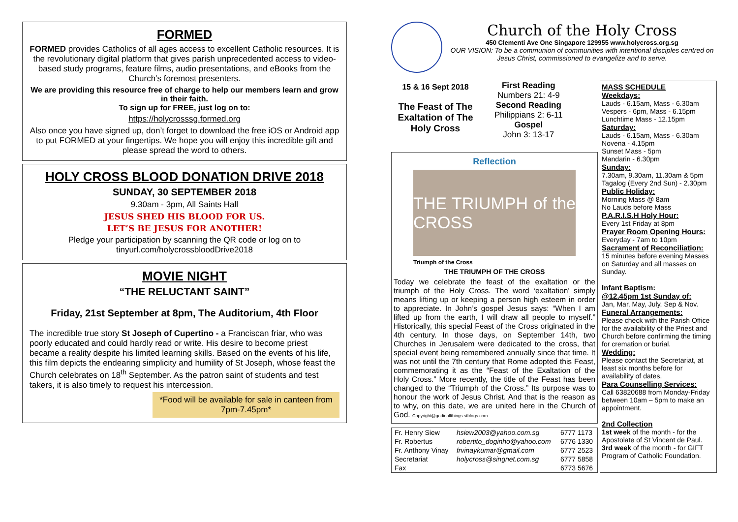FORMED
FORMED provides Catholics of all ages access to excellent Catholic resources. It is the revolutionary digital platform that gives parish unprecedented access to video-based study programs, feature films, audio presentations, and eBooks from the Church’s foremost presenters.
We are providing this resource free of charge to help our members learn and grow in their faith.
To sign up for FREE, just log on to:
https://holycrosssg.formed.org
Also once you have signed up, don’t forget to download the free iOS or Android app to put FORMED at your fingertips. We hope you will enjoy this incredible gift and please spread the word to others.
HOLY CROSS BLOOD DONATION DRIVE 2018
SUNDAY, 30 SEPTEMBER 2018
9.30am - 3pm, All Saints Hall
JESUS SHED HIS BLOOD FOR US.
LET’S BE JESUS FOR ANOTHER!
Pledge your participation by scanning the QR code or log on to tinyurl.com/holycrossbloodDrive2018
MOVIE NIGHT
“THE RELUCTANT SAINT”
Friday, 21st September at 8pm, The Auditorium, 4th Floor
The incredible true story St Joseph of Cupertino - a Franciscan friar, who was poorly educated and could hardly read or write. His desire to become priest became a reality despite his limited learning skills. Based on the events of his life, this film depicts the endearing simplicity and humility of St Joseph, whose feast the Church celebrates on 18<sup>th</sup> September. As the patron saint of students and test takers, it is also timely to request his intercession.
*Food will be available for sale in canteen from 7pm-7.45pm*
Church of the Holy Cross
450 Clementi Ave One Singapore 129955 www.holycross.org.sg
OUR VISION: To be a communion of communities with intentional disciples centred on Jesus Christ, commissioned to evangelize and to serve.
15 & 16 Sept 2018
The Feast of The Exaltation of The Holy Cross
First Reading
Numbers 21: 4-9
Second Reading
Philippians 2: 6-11
Gospel
John 3: 13-17
Reflection
THE TRIUMPH of the CROSS
Triumph of the Cross
THE TRIUMPH OF THE CROSS
Today we celebrate the feast of the exaltation or the triumph of the Holy Cross. The word ‘exaltation’ simply means lifting up or keeping a person high esteem in order to appreciate. In John’s gospel Jesus says: “When I am lifted up from the earth, I will draw all people to myself.” Historically, this special Feast of the Cross originated in the 4th century. In those days, on September 14th, two Churches in Jerusalem were dedicated to the cross, that special event being remembered annually since that time. It was not until the 7th century that Rome adopted this Feast, commemorating it as the “Feast of the Exaltation of the Holy Cross.” More recently, the title of the Feast has been changed to the “Triumph of the Cross.” Its purpose was to honour the work of Jesus Christ. And that is the reason as to why, on this date, we are united here in the Church of God. Copyright@godinallthings.stblogs.com
| Fr. Henry Siew | hsiew2003@yahoo.com.sg | 6777 1173 |
| Fr. Robertus | robertito_doginho@yahoo.com | 6776 1330 |
| Fr. Anthony Vinay | frvinaykumar@gmail.com | 6777 2523 |
| Secretariat | holycross@singnet.com.sg | 6777 5858 |
| Fax | | 6773 5676 |
MASS SCHEDULE
Weekdays:
Lauds - 6.15am, Mass - 6.30am
Vespers - 6pm, Mass - 6.15pm
Lunchtime Mass - 12.15pm
Saturday:
Lauds - 6.15am, Mass - 6.30am
Novena - 4.15pm
Sunset Mass - 5pm
Mandarin - 6.30pm
Sunday:
7.30am, 9.30am, 11.30am & 5pm
Tagalog (Every 2nd Sun) - 2.30pm
Public Holiday:
Morning Mass @ 8am
No Lauds before Mass
P.A.R.I.S.H Holy Hour:
Every 1st Friday at 8pm
Prayer Room Opening Hours:
Everyday - 7am to 10pm
Sacrament of Reconciliation:
15 minutes before evening Masses on Saturday and all masses on Sunday.
Infant Baptism:
@12.45pm 1st Sunday of:
Jan, Mar, May, July, Sep & Nov.
Funeral Arrangements:
Please check with the Parish Office for the availability of the Priest and Church before confirming the timing for cremation or burial.
Wedding:
Please contact the Secretariat, at least six months before for availability of dates.
Para Counselling Services:
Call 63820688 from Monday-Friday between 10am – 5pm to make an appointment.
2nd Collection
1st week of the month - for the Apostolate of St Vincent de Paul.
3rd week of the month - for GIFT Program of Catholic Foundation.